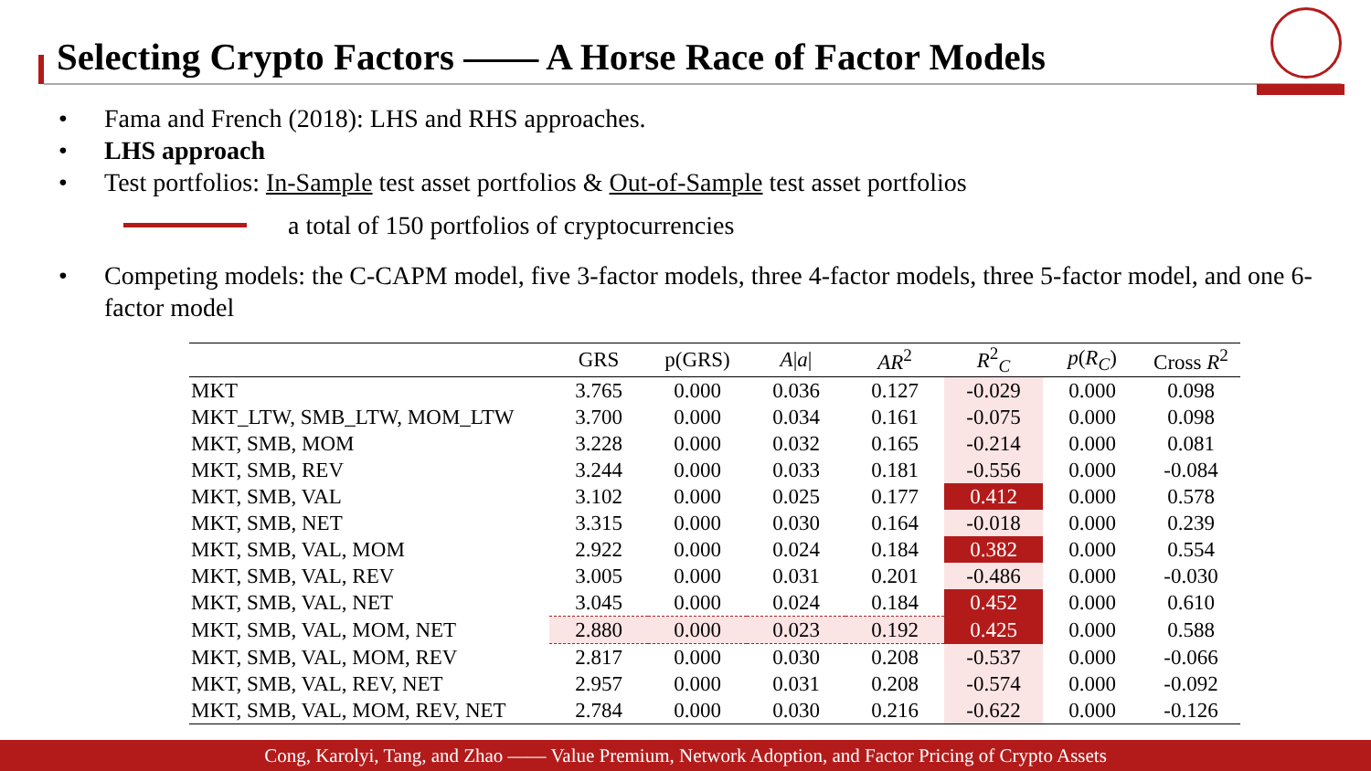Selecting Crypto Factors —— A Horse Race of Factor Models
• Fama and French (2018): LHS and RHS approaches.
• LHS approach
• Test portfolios: In-Sample test asset portfolios & Out-of-Sample test asset portfolios
a total of 150 portfolios of cryptocurrencies
• Competing models: the C-CAPM model, five 3-factor models, three 4-factor models, three 5-factor model, and one 6-factor model
| | GRS | p(GRS) | A / a / | AR<sup>2</sup> | R<sup>2</sup><sub>C</sub> | p ( R<sub>C</sub> ) | Cross R<sup>2</sup> |
| --- | --- | --- | --- | --- | --- | --- | --- |
| MKT | 3.765 | 0.000 | 0.036 | 0.127 | -0.029 | 0.000 | 0.098 |
| MKT_LTW, SMB_LTW, MOM_LTW | 3.700 | 0.000 | 0.034 | 0.161 | -0.075 | 0.000 | 0.098 |
| MKT, SMB, MOM | 3.228 | 0.000 | 0.032 | 0.165 | -0.214 | 0.000 | 0.081 |
| MKT, SMB, REV | 3.244 | 0.000 | 0.033 | 0.181 | -0.556 | 0.000 | -0.084 |
| MKT, SMB, VAL | 3.102 | 0.000 | 0.025 | 0.177 | 0.412 | 0.000 | 0.578 |
| MKT, SMB, NET | 3.315 | 0.000 | 0.030 | 0.164 | -0.018 | 0.000 | 0.239 |
| MKT, SMB, VAL, MOM | 2.922 | 0.000 | 0.024 | 0.184 | 0.382 | 0.000 | 0.554 |
| MKT, SMB, VAL, REV | 3.005 | 0.000 | 0.031 | 0.201 | -0.486 | 0.000 | -0.030 |
| MKT, SMB, VAL, NET | 3.045 | 0.000 | 0.024 | 0.184 | 0.452 | 0.000 | 0.610 |
| MKT, SMB, VAL, MOM, NET | 2.880 | 0.000 | 0.023 | 0.192 | 0.425 | 0.000 | 0.588 |
| MKT, SMB, VAL, MOM, REV | 2.817 | 0.000 | 0.030 | 0.208 | -0.537 | 0.000 | -0.066 |
| MKT, SMB, VAL, REV, NET | 2.957 | 0.000 | 0.031 | 0.208 | -0.574 | 0.000 | -0.092 |
| MKT, SMB, VAL, MOM, REV, NET | 2.784 | 0.000 | 0.030 | 0.216 | -0.622 | 0.000 | -0.126 |
Cong, Karolyi, Tang, and Zhao —— Value Premium, Network Adoption, and Factor Pricing of Crypto Assets